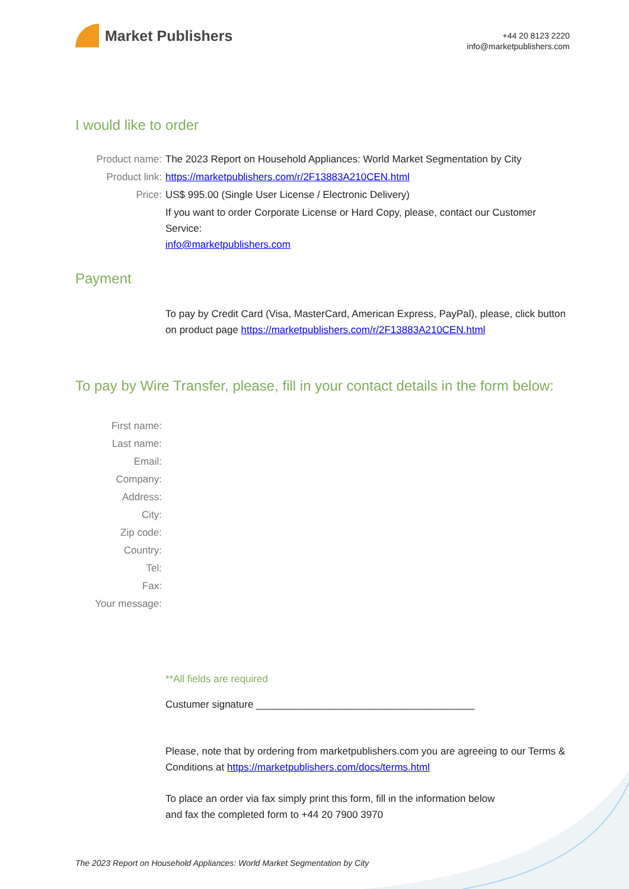Market Publishers
+44 20 8123 2220
info@marketpublishers.com
I would like to order
Product name: The 2023 Report on Household Appliances: World Market Segmentation by City
Product link: https://marketpublishers.com/r/2F13883A210CEN.html
Price: US$ 995.00 (Single User License / Electronic Delivery)
If you want to order Corporate License or Hard Copy, please, contact our Customer Service:
info@marketpublishers.com
Payment
To pay by Credit Card (Visa, MasterCard, American Express, PayPal), please, click button on product page https://marketpublishers.com/r/2F13883A210CEN.html
To pay by Wire Transfer, please, fill in your contact details in the form below:
First name:
Last name:
Email:
Company:
Address:
City:
Zip code:
Country:
Tel:
Fax:
Your message:
**All fields are required
Custumer signature _______________________________________
Please, note that by ordering from marketpublishers.com you are agreeing to our Terms & Conditions at https://marketpublishers.com/docs/terms.html
To place an order via fax simply print this form, fill in the information below
and fax the completed form to +44 20 7900 3970
The 2023 Report on Household Appliances: World Market Segmentation by City